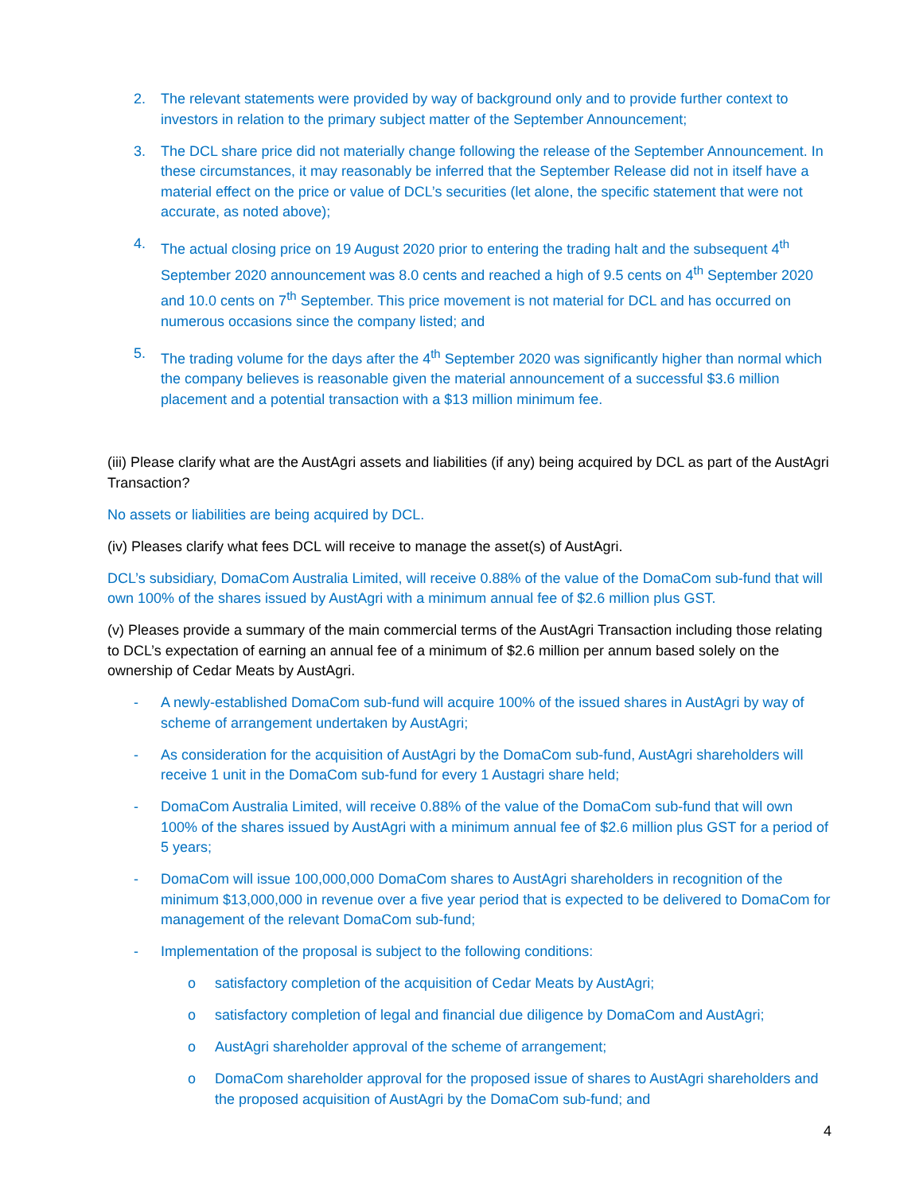2. The relevant statements were provided by way of background only and to provide further context to investors in relation to the primary subject matter of the September Announcement;
3. The DCL share price did not materially change following the release of the September Announcement. In these circumstances, it may reasonably be inferred that the September Release did not in itself have a material effect on the price or value of DCL’s securities (let alone, the specific statement that were not accurate, as noted above);
4. The actual closing price on 19 August 2020 prior to entering the trading halt and the subsequent 4<sup>th</sup> September 2020 announcement was 8.0 cents and reached a high of 9.5 cents on 4<sup>th</sup> September 2020 and 10.0 cents on 7<sup>th</sup> September. This price movement is not material for DCL and has occurred on numerous occasions since the company listed; and
5. The trading volume for the days after the 4<sup>th</sup> September 2020 was significantly higher than normal which the company believes is reasonable given the material announcement of a successful $3.6 million placement and a potential transaction with a $13 million minimum fee.
(iii) Please clarify what are the AustAgri assets and liabilities (if any) being acquired by DCL as part of the AustAgri Transaction?
No assets or liabilities are being acquired by DCL.
(iv) Pleases clarify what fees DCL will receive to manage the asset(s) of AustAgri.
DCL’s subsidiary, DomaCom Australia Limited, will receive 0.88% of the value of the DomaCom sub-fund that will own 100% of the shares issued by AustAgri with a minimum annual fee of $2.6 million plus GST.
(v) Pleases provide a summary of the main commercial terms of the AustAgri Transaction including those relating to DCL’s expectation of earning an annual fee of a minimum of $2.6 million per annum based solely on the ownership of Cedar Meats by AustAgri.
- A newly-established DomaCom sub-fund will acquire 100% of the issued shares in AustAgri by way of scheme of arrangement undertaken by AustAgri;
- As consideration for the acquisition of AustAgri by the DomaCom sub-fund, AustAgri shareholders will receive 1 unit in the DomaCom sub-fund for every 1 Austagri share held;
- DomaCom Australia Limited, will receive 0.88% of the value of the DomaCom sub-fund that will own 100% of the shares issued by AustAgri with a minimum annual fee of $2.6 million plus GST for a period of 5 years;
- DomaCom will issue 100,000,000 DomaCom shares to AustAgri shareholders in recognition of the minimum $13,000,000 in revenue over a five year period that is expected to be delivered to DomaCom for management of the relevant DomaCom sub-fund;
- Implementation of the proposal is subject to the following conditions:
o satisfactory completion of the acquisition of Cedar Meats by AustAgri;
o satisfactory completion of legal and financial due diligence by DomaCom and AustAgri;
o AustAgri shareholder approval of the scheme of arrangement;
o DomaCom shareholder approval for the proposed issue of shares to AustAgri shareholders and the proposed acquisition of AustAgri by the DomaCom sub-fund; and
4